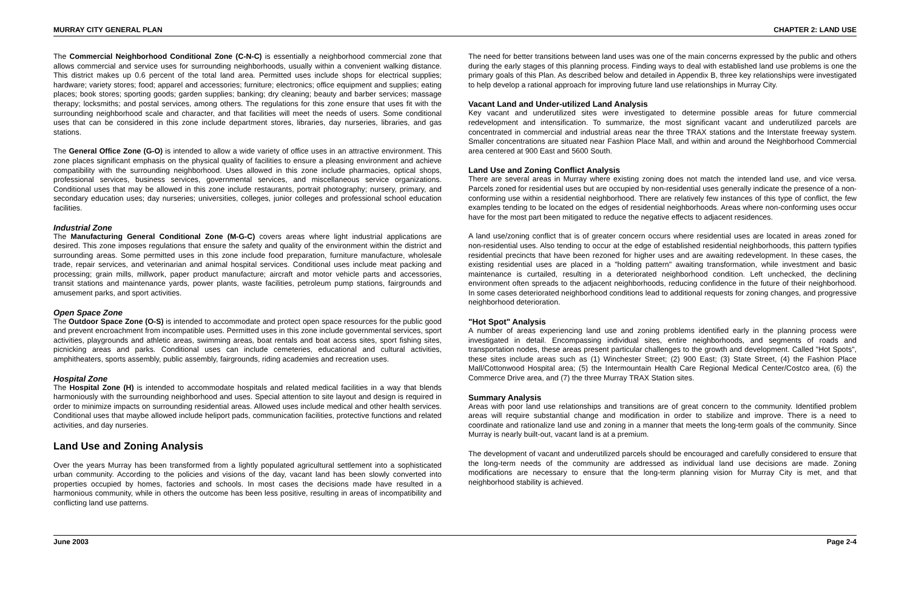MURRAY CITY GENERAL PLAN CHAPTER 2: LAND USE
The Commercial Neighborhood Conditional Zone (C-N-C) is essentially a neighborhood commercial zone that allows commercial and service uses for surrounding neighborhoods, usually within a convenient walking distance. This district makes up 0.6 percent of the total land area. Permitted uses include shops for electrical supplies; hardware; variety stores; food; apparel and accessories; furniture; electronics; office equipment and supplies; eating places; book stores; sporting goods; garden supplies; banking; dry cleaning; beauty and barber services; massage therapy; locksmiths; and postal services, among others. The regulations for this zone ensure that uses fit with the surrounding neighborhood scale and character, and that facilities will meet the needs of users. Some conditional uses that can be considered in this zone include department stores, libraries, day nurseries, libraries, and gas stations.
The General Office Zone (G-O) is intended to allow a wide variety of office uses in an attractive environment. This zone places significant emphasis on the physical quality of facilities to ensure a pleasing environment and achieve compatibility with the surrounding neighborhood. Uses allowed in this zone include pharmacies, optical shops, professional services, business services, governmental services, and miscellaneous service organizations. Conditional uses that may be allowed in this zone include restaurants, portrait photography; nursery, primary, and secondary education uses; day nurseries; universities, colleges, junior colleges and professional school education facilities.
Industrial Zone
The Manufacturing General Conditional Zone (M-G-C) covers areas where light industrial applications are desired. This zone imposes regulations that ensure the safety and quality of the environment within the district and surrounding areas. Some permitted uses in this zone include food preparation, furniture manufacture, wholesale trade, repair services, and veterinarian and animal hospital services. Conditional uses include meat packing and processing; grain mills, millwork, paper product manufacture; aircraft and motor vehicle parts and accessories, transit stations and maintenance yards, power plants, waste facilities, petroleum pump stations, fairgrounds and amusement parks, and sport activities.
Open Space Zone
The Outdoor Space Zone (O-S) is intended to accommodate and protect open space resources for the public good and prevent encroachment from incompatible uses. Permitted uses in this zone include governmental services, sport activities, playgrounds and athletic areas, swimming areas, boat rentals and boat access sites, sport fishing sites, picnicking areas and parks. Conditional uses can include cemeteries, educational and cultural activities, amphitheaters, sports assembly, public assembly, fairgrounds, riding academies and recreation uses.
Hospital Zone
The Hospital Zone (H) is intended to accommodate hospitals and related medical facilities in a way that blends harmoniously with the surrounding neighborhood and uses. Special attention to site layout and design is required in order to minimize impacts on surrounding residential areas. Allowed uses include medical and other health services. Conditional uses that maybe allowed include heliport pads, communication facilities, protective functions and related activities, and day nurseries.
Land Use and Zoning Analysis
Over the years Murray has been transformed from a lightly populated agricultural settlement into a sophisticated urban community. According to the policies and visions of the day, vacant land has been slowly converted into properties occupied by homes, factories and schools. In most cases the decisions made have resulted in a harmonious community, while in others the outcome has been less positive, resulting in areas of incompatibility and conflicting land use patterns.
The need for better transitions between land uses was one of the main concerns expressed by the public and others during the early stages of this planning process. Finding ways to deal with established land use problems is one the primary goals of this Plan. As described below and detailed in Appendix B, three key relationships were investigated to help develop a rational approach for improving future land use relationships in Murray City.
Vacant Land and Under-utilized Land Analysis
Key vacant and underutilized sites were investigated to determine possible areas for future commercial redevelopment and intensification. To summarize, the most significant vacant and underutilized parcels are concentrated in commercial and industrial areas near the three TRAX stations and the Interstate freeway system. Smaller concentrations are situated near Fashion Place Mall, and within and around the Neighborhood Commercial area centered at 900 East and 5600 South.
Land Use and Zoning Conflict Analysis
There are several areas in Murray where existing zoning does not match the intended land use, and vice versa. Parcels zoned for residential uses but are occupied by non-residential uses generally indicate the presence of a non-conforming use within a residential neighborhood. There are relatively few instances of this type of conflict, the few examples tending to be located on the edges of residential neighborhoods. Areas where non-conforming uses occur have for the most part been mitigated to reduce the negative effects to adjacent residences.
A land use/zoning conflict that is of greater concern occurs where residential uses are located in areas zoned for non-residential uses. Also tending to occur at the edge of established residential neighborhoods, this pattern typifies residential precincts that have been rezoned for higher uses and are awaiting redevelopment. In these cases, the existing residential uses are placed in a "holding pattern" awaiting transformation, while investment and basic maintenance is curtailed, resulting in a deteriorated neighborhood condition. Left unchecked, the declining environment often spreads to the adjacent neighborhoods, reducing confidence in the future of their neighborhood. In some cases deteriorated neighborhood conditions lead to additional requests for zoning changes, and progressive neighborhood deterioration.
"Hot Spot" Analysis
A number of areas experiencing land use and zoning problems identified early in the planning process were investigated in detail. Encompassing individual sites, entire neighborhoods, and segments of roads and transportation nodes, these areas present particular challenges to the growth and development. Called "Hot Spots", these sites include areas such as (1) Winchester Street; (2) 900 East; (3) State Street, (4) the Fashion Place Mall/Cottonwood Hospital area; (5) the Intermountain Health Care Regional Medical Center/Costco area, (6) the Commerce Drive area, and (7) the three Murray TRAX Station sites.
Summary Analysis
Areas with poor land use relationships and transitions are of great concern to the community. Identified problem areas will require substantial change and modification in order to stabilize and improve. There is a need to coordinate and rationalize land use and zoning in a manner that meets the long-term goals of the community. Since Murray is nearly built-out, vacant land is at a premium.
The development of vacant and underutilized parcels should be encouraged and carefully considered to ensure that the long-term needs of the community are addressed as individual land use decisions are made. Zoning modifications are necessary to ensure that the long-term planning vision for Murray City is met, and that neighborhood stability is achieved.
June 2003 Page 2-4